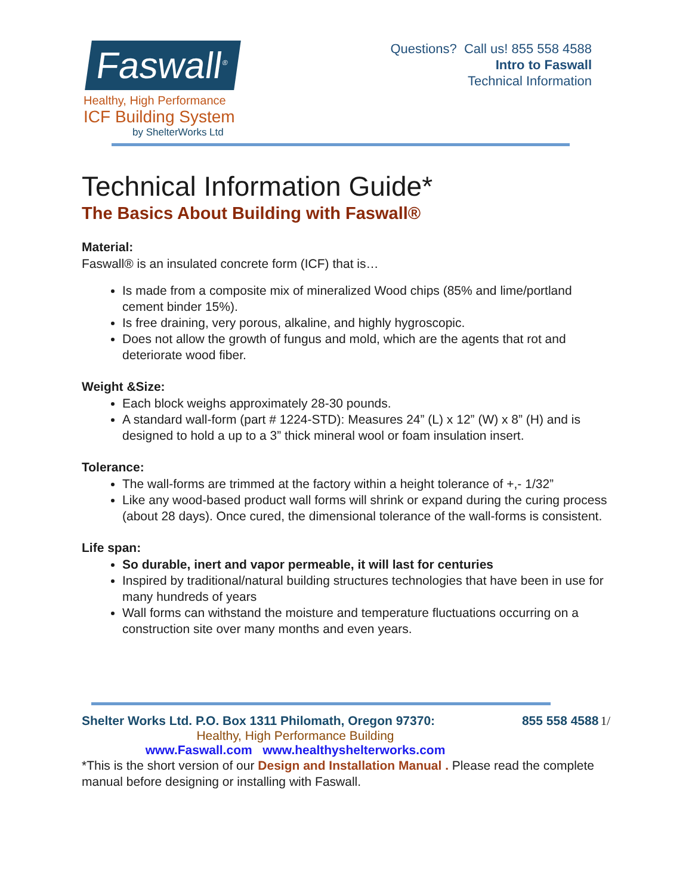Faswall<sup>®</sup>
Healthy, High Performance
ICF Building System
by ShelterWorks Ltd
Questions? Call us! 855 558 4588
Intro to Faswall
Technical Information
Technical Information Guide*
The Basics About Building with Faswall®
Material:
Faswall® is an insulated concrete form (ICF) that is…
Is made from a composite mix of mineralized Wood chips (85% and lime/portland cement binder 15%).
Is free draining, very porous, alkaline, and highly hygroscopic.
Does not allow the growth of fungus and mold, which are the agents that rot and deteriorate wood fiber.
Weight &Size:
Each block weighs approximately 28-30 pounds.
A standard wall-form (part # 1224-STD): Measures 24” (L) x 12” (W) x 8” (H) and is designed to hold a up to a 3” thick mineral wool or foam insulation insert.
Tolerance:
The wall-forms are trimmed at the factory within a height tolerance of +,- 1/32”
Like any wood-based product wall forms will shrink or expand during the curing process (about 28 days). Once cured, the dimensional tolerance of the wall-forms is consistent.
Life span:
So durable, inert and vapor permeable, it will last for centuries
Inspired by traditional/natural building structures technologies that have been in use for many hundreds of years
Wall forms can withstand the moisture and temperature fluctuations occurring on a construction site over many months and even years.
Shelter Works Ltd. P.O. Box 1311 Philomath, Oregon 97370: 855 558 4588 1/
Healthy, High Performance Building
www.Faswall.com www.healthyshelterworks.com
*This is the short version of our Design and Installation Manual . Please read the complete manual before designing or installing with Faswall.